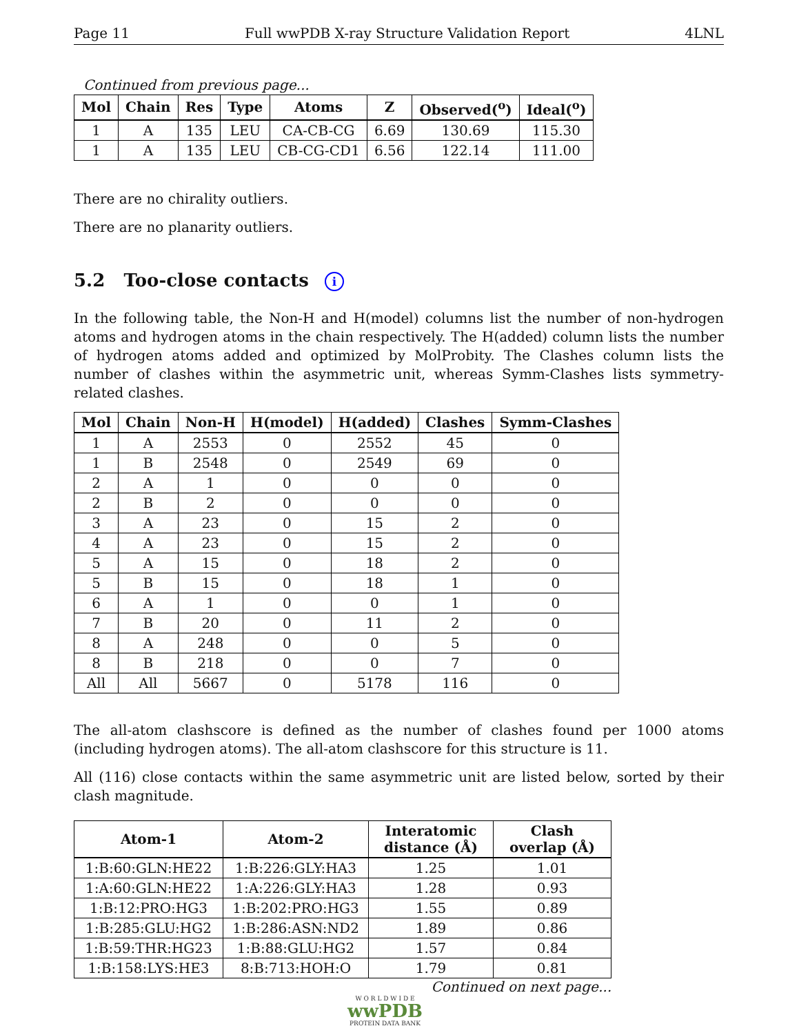Page 11 Full wwPDB X-ray Structure Validation Report 4LNL
Continued from previous page...
| Mol | Chain | Res | Type | Atoms | Z | Observed(<sup>o</sup>) | Ideal(<sup>o</sup>) |
| --- | --- | --- | --- | --- | --- | --- | --- |
| 1 | A | 135 | LEU | CA-CB-CG | 6.69 | 130.69 | 115.30 |
| 1 | A | 135 | LEU | CB-CG-CD1 | 6.56 | 122.14 | 111.00 |
There are no chirality outliers.
There are no planarity outliers.
5.2 Too-close contacts i
In the following table, the Non-H and H(model) columns list the number of non-hydrogen atoms and hydrogen atoms in the chain respectively. The H(added) column lists the number of hydrogen atoms added and optimized by MolProbity. The Clashes column lists the number of clashes within the asymmetric unit, whereas Symm-Clashes lists symmetry-related clashes.
| Mol | Chain | Non-H | H(model) | H(added) | Clashes | Symm-Clashes |
| --- | --- | --- | --- | --- | --- | --- |
| 1 | A | 2553 | 0 | 2552 | 45 | 0 |
| 1 | B | 2548 | 0 | 2549 | 69 | 0 |
| 2 | A | 1 | 0 | 0 | 0 | 0 |
| 2 | B | 2 | 0 | 0 | 0 | 0 |
| 3 | A | 23 | 0 | 15 | 2 | 0 |
| 4 | A | 23 | 0 | 15 | 2 | 0 |
| 5 | A | 15 | 0 | 18 | 2 | 0 |
| 5 | B | 15 | 0 | 18 | 1 | 0 |
| 6 | A | 1 | 0 | 0 | 1 | 0 |
| 7 | B | 20 | 0 | 11 | 2 | 0 |
| 8 | A | 248 | 0 | 0 | 5 | 0 |
| 8 | B | 218 | 0 | 0 | 7 | 0 |
| All | All | 5667 | 0 | 5178 | 116 | 0 |
The all-atom clashscore is defined as the number of clashes found per 1000 atoms (including hydrogen atoms). The all-atom clashscore for this structure is 11.
All (116) close contacts within the same asymmetric unit are listed below, sorted by their clash magnitude.
| Atom-1 | Atom-2 | Interatomic distance (Å) | Clash overlap (Å) |
| --- | --- | --- | --- |
| 1:B:60:GLN:HE22 | 1:B:226:GLY:HA3 | 1.25 | 1.01 |
| 1:A:60:GLN:HE22 | 1:A:226:GLY:HA3 | 1.28 | 0.93 |
| 1:B:12:PRO:HG3 | 1:B:202:PRO:HG3 | 1.55 | 0.89 |
| 1:B:285:GLU:HG2 | 1:B:286:ASN:ND2 | 1.89 | 0.86 |
| 1:B:59:THR:HG23 | 1:B:88:GLU:HG2 | 1.57 | 0.84 |
| 1:B:158:LYS:HE3 | 8:B:713:HOH:O | 1.79 | 0.81 |
Continued on next page...
W O R L D W I D E
wwPDB
PROTEIN DATA BANK